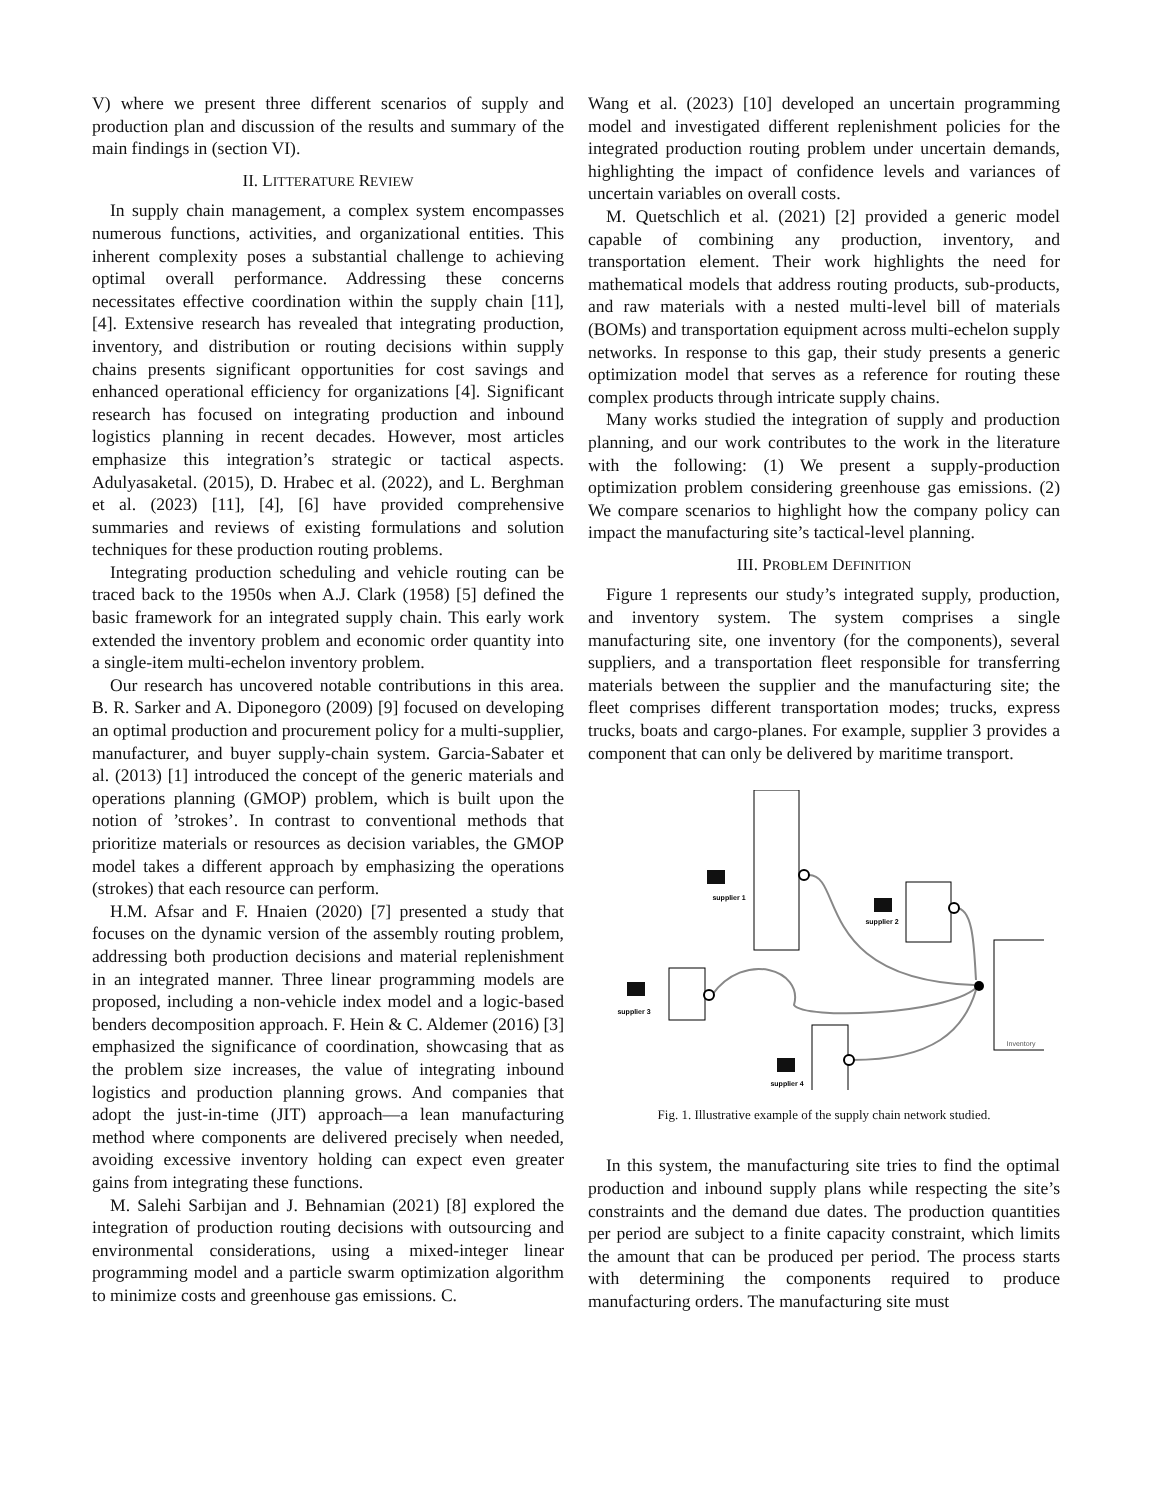V) where we present three different scenarios of supply and production plan and discussion of the results and summary of the main findings in (section VI).
II. LITTERATURE REVIEW
In supply chain management, a complex system encompasses numerous functions, activities, and organizational entities. This inherent complexity poses a substantial challenge to achieving optimal overall performance. Addressing these concerns necessitates effective coordination within the supply chain [11], [4]. Extensive research has revealed that integrating production, inventory, and distribution or routing decisions within supply chains presents significant opportunities for cost savings and enhanced operational efficiency for organizations [4]. Significant research has focused on integrating production and inbound logistics planning in recent decades. However, most articles emphasize this integration’s strategic or tactical aspects. Adulyasaketal. (2015), D. Hrabec et al. (2022), and L. Berghman et al. (2023) [11], [4], [6] have provided comprehensive summaries and reviews of existing formulations and solution techniques for these production routing problems.
Integrating production scheduling and vehicle routing can be traced back to the 1950s when A.J. Clark (1958) [5] defined the basic framework for an integrated supply chain. This early work extended the inventory problem and economic order quantity into a single-item multi-echelon inventory problem.
Our research has uncovered notable contributions in this area. B. R. Sarker and A. Diponegoro (2009) [9] focused on developing an optimal production and procurement policy for a multi-supplier, manufacturer, and buyer supply-chain system. Garcia-Sabater et al. (2013) [1] introduced the concept of the generic materials and operations planning (GMOP) problem, which is built upon the notion of ’strokes’. In contrast to conventional methods that prioritize materials or resources as decision variables, the GMOP model takes a different approach by emphasizing the operations (strokes) that each resource can perform.
H.M. Afsar and F. Hnaien (2020) [7] presented a study that focuses on the dynamic version of the assembly routing problem, addressing both production decisions and material replenishment in an integrated manner. Three linear programming models are proposed, including a non-vehicle index model and a logic-based benders decomposition approach. F. Hein & C. Aldemer (2016) [3] emphasized the significance of coordination, showcasing that as the problem size increases, the value of integrating inbound logistics and production planning grows. And companies that adopt the just-in-time (JIT) approach—a lean manufacturing method where components are delivered precisely when needed, avoiding excessive inventory holding can expect even greater gains from integrating these functions.
M. Salehi Sarbijan and J. Behnamian (2021) [8] explored the integration of production routing decisions with outsourcing and environmental considerations, using a mixed-integer linear programming model and a particle swarm optimization algorithm to minimize costs and greenhouse gas emissions. C.
Wang et al. (2023) [10] developed an uncertain programming model and investigated different replenishment policies for the integrated production routing problem under uncertain demands, highlighting the impact of confidence levels and variances of uncertain variables on overall costs.
M. Quetschlich et al. (2021) [2] provided a generic model capable of combining any production, inventory, and transportation element. Their work highlights the need for mathematical models that address routing products, sub-products, and raw materials with a nested multi-level bill of materials (BOMs) and transportation equipment across multi-echelon supply networks. In response to this gap, their study presents a generic optimization model that serves as a reference for routing these complex products through intricate supply chains.
Many works studied the integration of supply and production planning, and our work contributes to the work in the literature with the following: (1) We present a supply-production optimization problem considering greenhouse gas emissions. (2) We compare scenarios to highlight how the company policy can impact the manufacturing site’s tactical-level planning.
III. PROBLEM DEFINITION
Figure 1 represents our study’s integrated supply, production, and inventory system. The system comprises a single manufacturing site, one inventory (for the components), several suppliers, and a transportation fleet responsible for transferring materials between the supplier and the manufacturing site; the fleet comprises different transportation modes; trucks, express trucks, boats and cargo-planes. For example, supplier 3 provides a component that can only be delivered by maritime transport.
supplier 1
supplier 2
supplier 3
supplier 4
Inventory
Fig. 1. Illustrative example of the supply chain network studied.
In this system, the manufacturing site tries to find the optimal production and inbound supply plans while respecting the site’s constraints and the demand due dates. The production quantities per period are subject to a finite capacity constraint, which limits the amount that can be produced per period. The process starts with determining the components required to produce manufacturing orders. The manufacturing site must